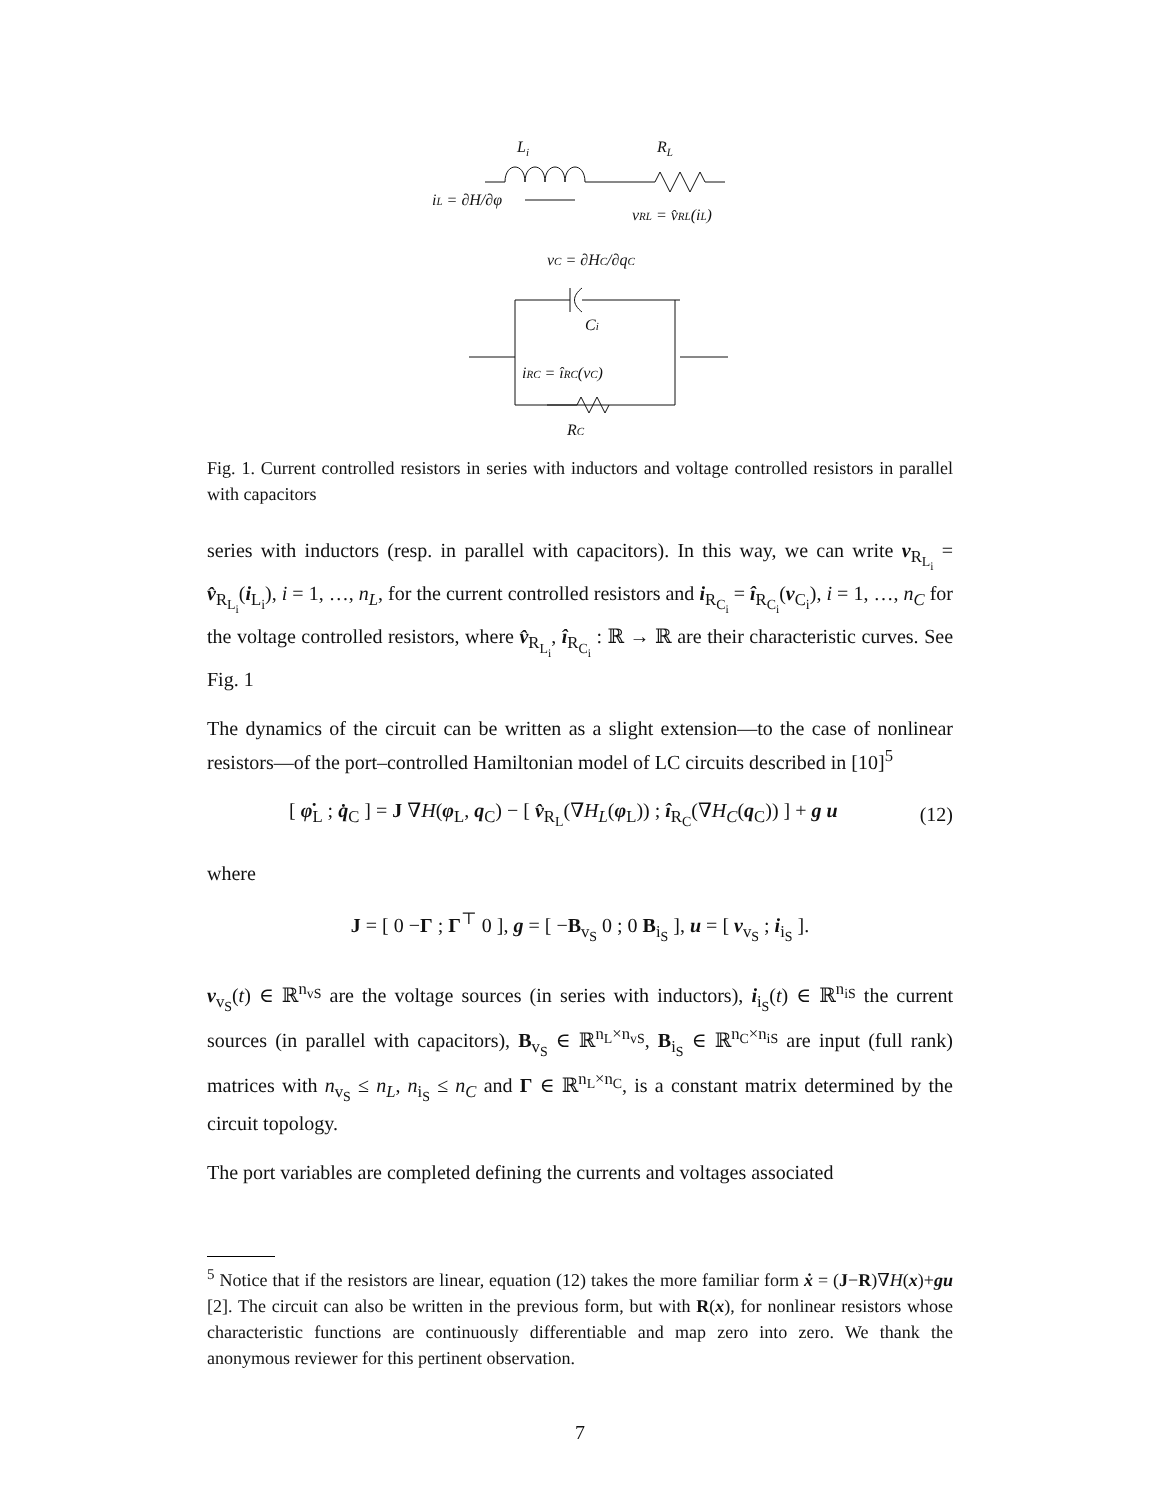Li
RL
iL = ∂H/∂φ
vRL = v̂RL(iL)
vC = ∂HC/∂qC
Ci
iRC = îRC(vC)
RC
Fig. 1. Current controlled resistors in series with inductors and voltage controlled resistors in parallel with capacitors
series with inductors (resp. in parallel with capacitors). In this way, we can write v<sub>R<sub>L<sub>i</sub></sub></sub> = v̂<sub>R<sub>L<sub>i</sub></sub></sub>(i<sub>L<sub>i</sub></sub>), i = 1, …, n<sub>L</sub>, for the current controlled resistors and i<sub>R<sub>C<sub>i</sub></sub></sub> = î<sub>R<sub>C<sub>i</sub></sub></sub>(v<sub>C<sub>i</sub></sub>), i = 1, …, n<sub>C</sub> for the voltage controlled resistors, where v̂<sub>R<sub>L<sub>i</sub></sub></sub>, î<sub>R<sub>C<sub>i</sub></sub></sub> : ℝ → ℝ are their characteristic curves. See Fig. 1
The dynamics of the circuit can be written as a slight extension—to the case of nonlinear resistors—of the port–controlled Hamiltonian model of LC circuits described in [10]<sup>5</sup>
[ φ̇<sub>L</sub> ; q̇<sub>C</sub> ] = J ∇H(φ<sub>L</sub>, q<sub>C</sub>) − [ v̂<sub>R<sub>L</sub></sub>(∇H<sub>L</sub>(φ<sub>L</sub>)) ; î<sub>R<sub>C</sub></sub>(∇H<sub>C</sub>(q<sub>C</sub>)) ] + g u
(12)
where
J = [ 0 −Γ ; Γ<sup>⊤</sup> 0 ], g = [ −B<sub>v<sub>S</sub></sub> 0 ; 0 B<sub>i<sub>S</sub></sub> ], u = [ v<sub>v<sub>S</sub></sub> ; i<sub>i<sub>S</sub></sub> ].
v<sub>v<sub>S</sub></sub>(t) ∈ ℝ<sup>n<sub>vS</sub></sup> are the voltage sources (in series with inductors), i<sub>i<sub>S</sub></sub>(t) ∈ ℝ<sup>n<sub>iS</sub></sup> the current sources (in parallel with capacitors), B<sub>v<sub>S</sub></sub> ∈ ℝ<sup>n<sub>L</sub>×n<sub>vS</sub></sup>, B<sub>i<sub>S</sub></sub> ∈ ℝ<sup>n<sub>C</sub>×n<sub>iS</sub></sup> are input (full rank) matrices with n<sub>v<sub>S</sub></sub> ≤ n<sub>L</sub>, n<sub>i<sub>S</sub></sub> ≤ n<sub>C</sub> and Γ ∈ ℝ<sup>n<sub>L</sub>×n<sub>C</sub></sup>, is a constant matrix determined by the circuit topology.
The port variables are completed defining the currents and voltages associated
<sup>5</sup> Notice that if the resistors are linear, equation (12) takes the more familiar form ẋ = (J−R)∇H(x)+gu [2]. The circuit can also be written in the previous form, but with R(x), for nonlinear resistors whose characteristic functions are continuously differentiable and map zero into zero. We thank the anonymous reviewer for this pertinent observation.
7